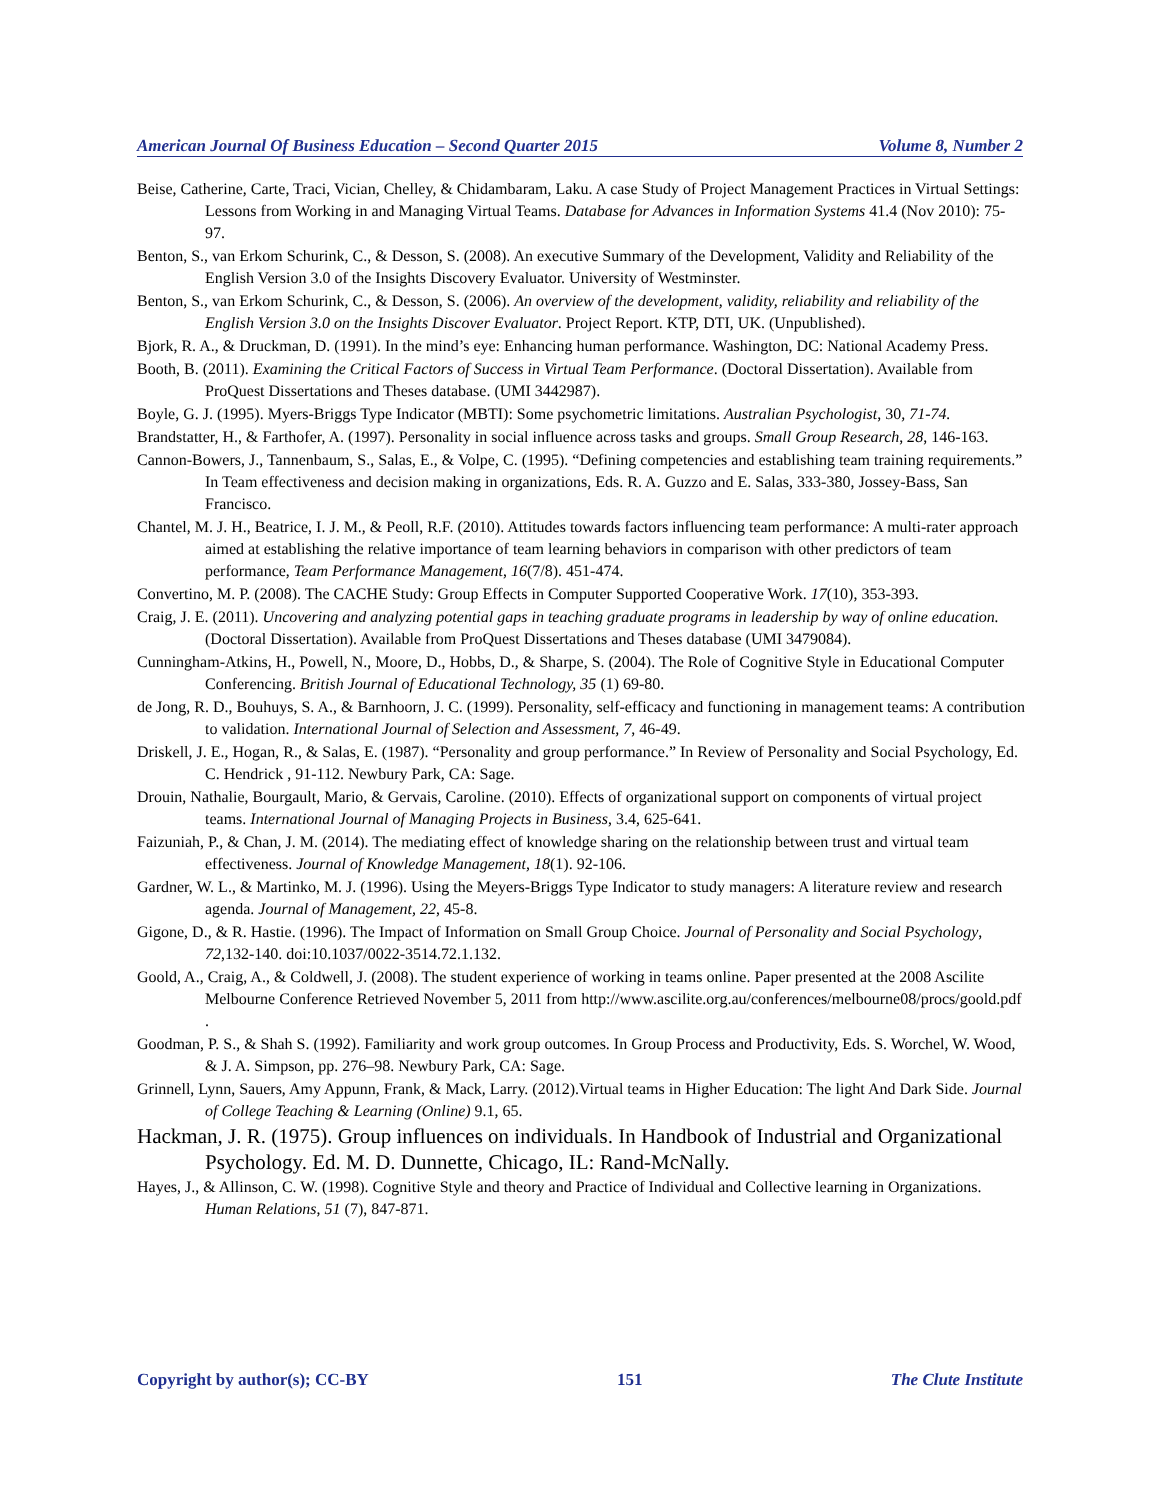American Journal Of Business Education – Second Quarter 2015 Volume 8, Number 2
Beise, Catherine, Carte, Traci, Vician, Chelley, & Chidambaram, Laku. A case Study of Project Management Practices in Virtual Settings: Lessons from Working in and Managing Virtual Teams. Database for Advances in Information Systems 41.4 (Nov 2010): 75-97.
Benton, S., van Erkom Schurink, C., & Desson, S. (2008). An executive Summary of the Development, Validity and Reliability of the English Version 3.0 of the Insights Discovery Evaluator. University of Westminster.
Benton, S., van Erkom Schurink, C., & Desson, S. (2006). An overview of the development, validity, reliability and reliability of the English Version 3.0 on the Insights Discover Evaluator. Project Report. KTP, DTI, UK. (Unpublished).
Bjork, R. A., & Druckman, D. (1991). In the mind’s eye: Enhancing human performance. Washington, DC: National Academy Press.
Booth, B. (2011). Examining the Critical Factors of Success in Virtual Team Performance. (Doctoral Dissertation). Available from ProQuest Dissertations and Theses database. (UMI 3442987).
Boyle, G. J. (1995). Myers-Briggs Type Indicator (MBTI): Some psychometric limitations. Australian Psychologist, 30, 71-74.
Brandstatter, H., & Farthofer, A. (1997). Personality in social influence across tasks and groups. Small Group Research, 28, 146-163.
Cannon-Bowers, J., Tannenbaum, S., Salas, E., & Volpe, C. (1995). “Defining competencies and establishing team training requirements.” In Team effectiveness and decision making in organizations, Eds. R. A. Guzzo and E. Salas, 333-380, Jossey-Bass, San Francisco.
Chantel, M. J. H., Beatrice, I. J. M., & Peoll, R.F. (2010). Attitudes towards factors influencing team performance: A multi-rater approach aimed at establishing the relative importance of team learning behaviors in comparison with other predictors of team performance, Team Performance Management, 16(7/8). 451-474.
Convertino, M. P. (2008). The CACHE Study: Group Effects in Computer Supported Cooperative Work. 17(10), 353-393.
Craig, J. E. (2011). Uncovering and analyzing potential gaps in teaching graduate programs in leadership by way of online education. (Doctoral Dissertation). Available from ProQuest Dissertations and Theses database (UMI 3479084).
Cunningham-Atkins, H., Powell, N., Moore, D., Hobbs, D., & Sharpe, S. (2004). The Role of Cognitive Style in Educational Computer Conferencing. British Journal of Educational Technology, 35 (1) 69-80.
de Jong, R. D., Bouhuys, S. A., & Barnhoorn, J. C. (1999). Personality, self-efficacy and functioning in management teams: A contribution to validation. International Journal of Selection and Assessment, 7, 46-49.
Driskell, J. E., Hogan, R., & Salas, E. (1987). “Personality and group performance.” In Review of Personality and Social Psychology, Ed. C. Hendrick , 91-112. Newbury Park, CA: Sage.
Drouin, Nathalie, Bourgault, Mario, & Gervais, Caroline. (2010). Effects of organizational support on components of virtual project teams. International Journal of Managing Projects in Business, 3.4, 625-641.
Faizuniah, P., & Chan, J. M. (2014). The mediating effect of knowledge sharing on the relationship between trust and virtual team effectiveness. Journal of Knowledge Management, 18(1). 92-106.
Gardner, W. L., & Martinko, M. J. (1996). Using the Meyers-Briggs Type Indicator to study managers: A literature review and research agenda. Journal of Management, 22, 45-8.
Gigone, D., & R. Hastie. (1996). The Impact of Information on Small Group Choice. Journal of Personality and Social Psychology, 72,132-140. doi:10.1037/0022-3514.72.1.132.
Goold, A., Craig, A., & Coldwell, J. (2008). The student experience of working in teams online. Paper presented at the 2008 Ascilite Melbourne Conference Retrieved November 5, 2011 from http://www.ascilite.org.au/conferences/melbourne08/procs/goold.pdf .
Goodman, P. S., & Shah S. (1992). Familiarity and work group outcomes. In Group Process and Productivity, Eds. S. Worchel, W. Wood, & J. A. Simpson, pp. 276–98. Newbury Park, CA: Sage.
Grinnell, Lynn, Sauers, Amy Appunn, Frank, & Mack, Larry. (2012).Virtual teams in Higher Education: The light And Dark Side. Journal of College Teaching & Learning (Online) 9.1, 65.
Hackman, J. R. (1975). Group influences on individuals. In Handbook of Industrial and Organizational Psychology. Ed. M. D. Dunnette, Chicago, IL: Rand-McNally.
Hayes, J., & Allinson, C. W. (1998). Cognitive Style and theory and Practice of Individual and Collective learning in Organizations. Human Relations, 51 (7), 847-871.
Copyright by author(s); CC-BY 151 The Clute Institute